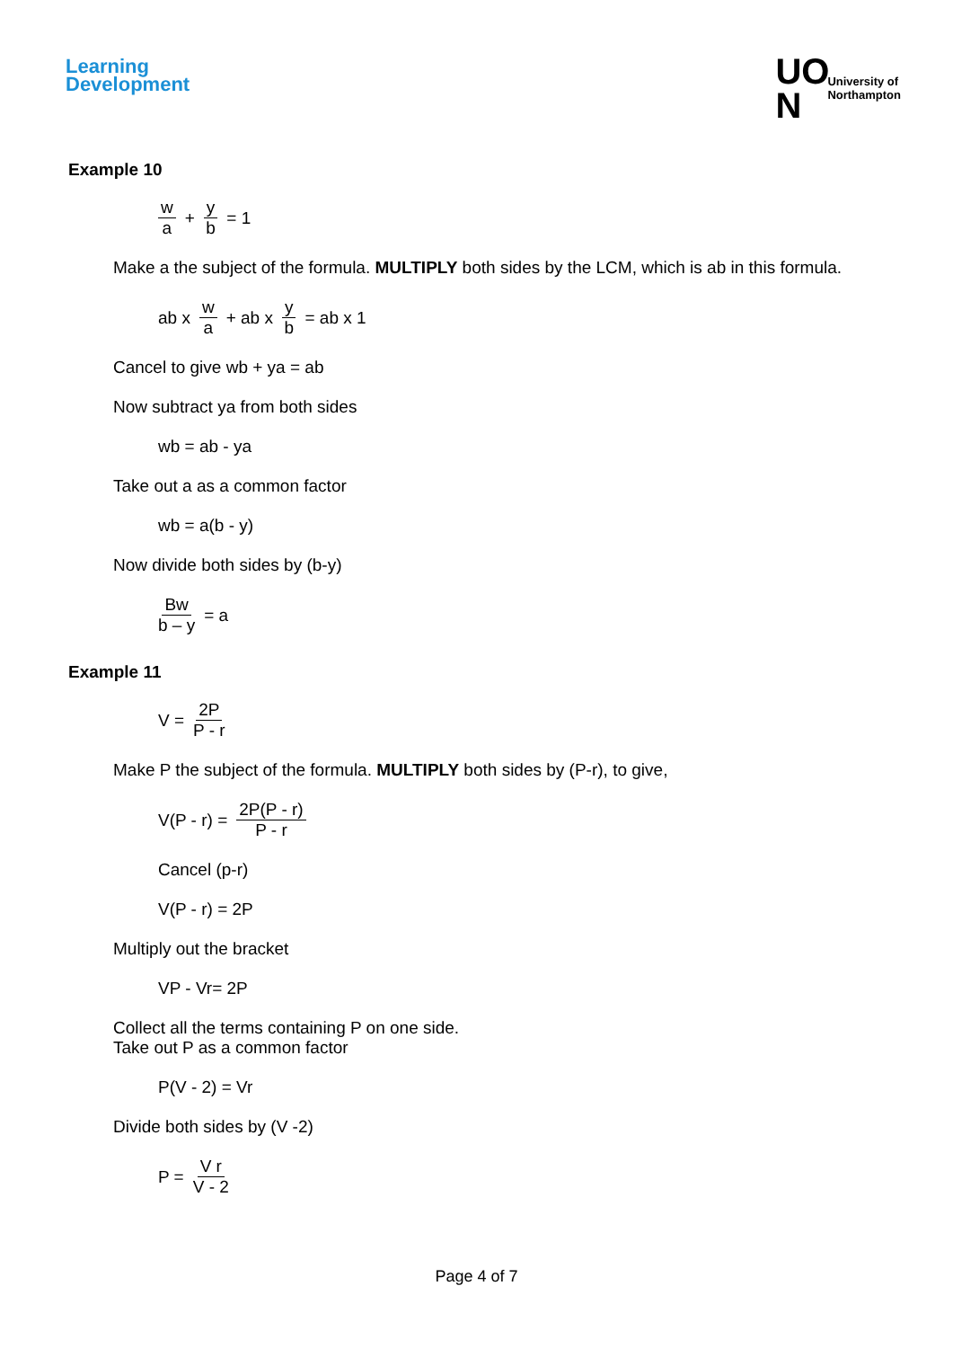Learning
Development
UO
N
University of
Northampton
Example 10
w a + y b = 1
Make a the subject of the formula. MULTIPLY both sides by the LCM, which is ab in this formula.
ab x w a + ab x y b = ab x 1
Cancel to give wb + ya = ab
Now subtract ya from both sides
wb = ab - ya
Take out a as a common factor
wb = a(b - y)
Now divide both sides by (b-y)
Bw b – y = a
Example 11
V = 2P P - r
Make P the subject of the formula. MULTIPLY both sides by (P-r), to give,
V(P - r) = 2P(P - r) P - r
Cancel (p-r)
V(P - r) = 2P
Multiply out the bracket
VP - Vr= 2P
Collect all the terms containing P on one side.
Take out P as a common factor
P(V - 2) = Vr
Divide both sides by (V -2)
P = V r V - 2
Page 4 of 7